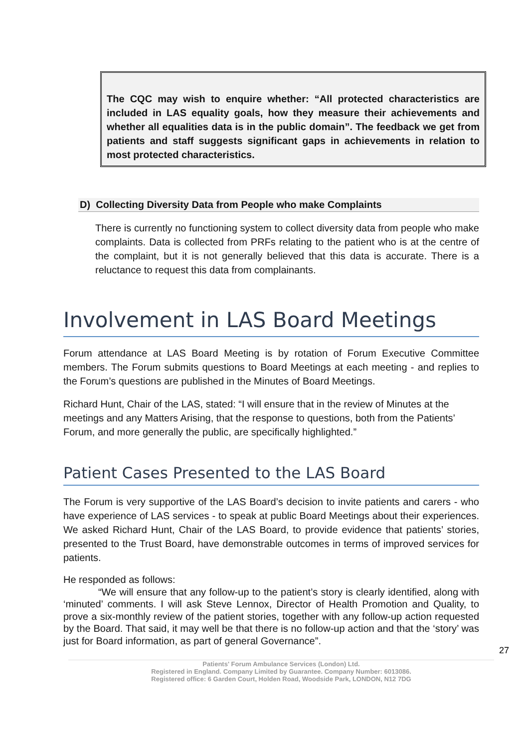The CQC may wish to enquire whether: “All protected characteristics are included in LAS equality goals, how they measure their achievements and whether all equalities data is in the public domain”. The feedback we get from patients and staff suggests significant gaps in achievements in relation to most protected characteristics.
D) Collecting Diversity Data from People who make Complaints
There is currently no functioning system to collect diversity data from people who make complaints. Data is collected from PRFs relating to the patient who is at the centre of the complaint, but it is not generally believed that this data is accurate. There is a reluctance to request this data from complainants.
Involvement in LAS Board Meetings
Forum attendance at LAS Board Meeting is by rotation of Forum Executive Committee members. The Forum submits questions to Board Meetings at each meeting - and replies to the Forum’s questions are published in the Minutes of Board Meetings.
Richard Hunt, Chair of the LAS, stated: “I will ensure that in the review of Minutes at the meetings and any Matters Arising, that the response to questions, both from the Patients’ Forum, and more generally the public, are specifically highlighted.”
Patient Cases Presented to the LAS Board
The Forum is very supportive of the LAS Board’s decision to invite patients and carers - who have experience of LAS services - to speak at public Board Meetings about their experiences. We asked Richard Hunt, Chair of the LAS Board, to provide evidence that patients’ stories, presented to the Trust Board, have demonstrable outcomes in terms of improved services for patients.
He responded as follows:
“We will ensure that any follow-up to the patient’s story is clearly identified, along with ‘minuted’ comments. I will ask Steve Lennox, Director of Health Promotion and Quality, to prove a six-monthly review of the patient stories, together with any follow-up action requested by the Board. That said, it may well be that there is no follow-up action and that the ‘story’ was just for Board information, as part of general Governance”.
27
Patients' Forum Ambulance Services (London) Ltd.
Registered in England. Company Limited by Guarantee. Company Number: 6013086.
Registered office: 6 Garden Court, Holden Road, Woodside Park, LONDON, N12 7DG